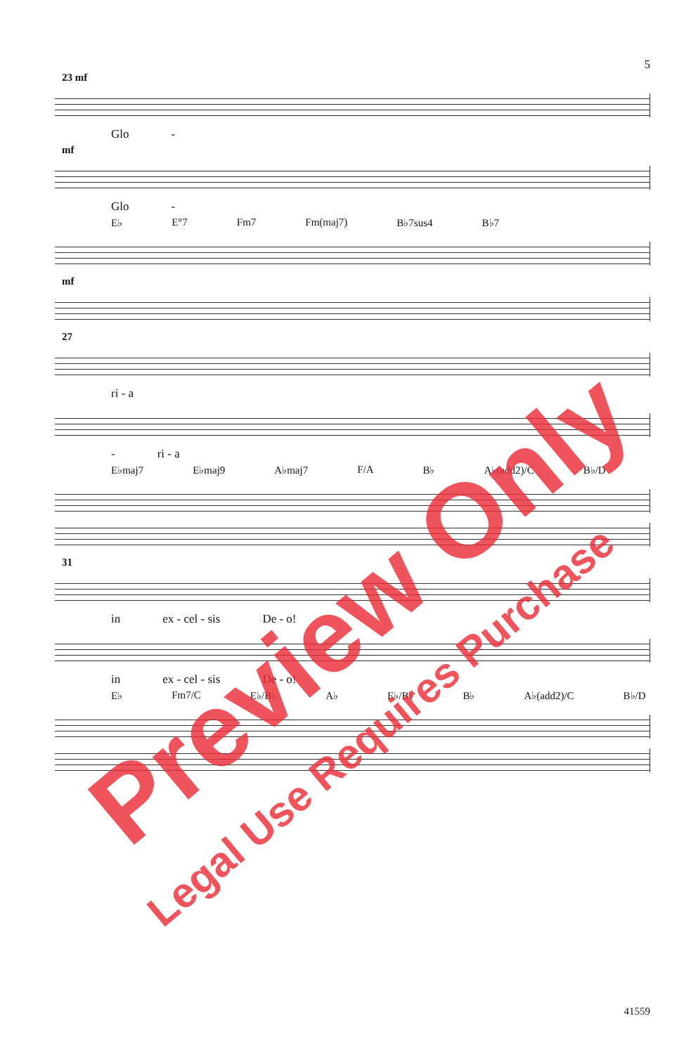5
23 mf
Glo -
mf
Glo -
E♭ E°7 Fm7 Fm(maj7) B♭7sus4 B♭7
mf
27
ri - a
- ri - a
E♭maj7 E♭maj9 A♭maj7 F/A B♭ A♭(add2)/C B♭/D
31
in ex - cel - sis De - o!
in ex - cel - sis De - o!
E♭ Fm7/C E♭/B♭ A♭ E♭/B♭ B♭ A♭(add2)/C B♭/D
41559
Preview Only
Legal Use Requires Purchase